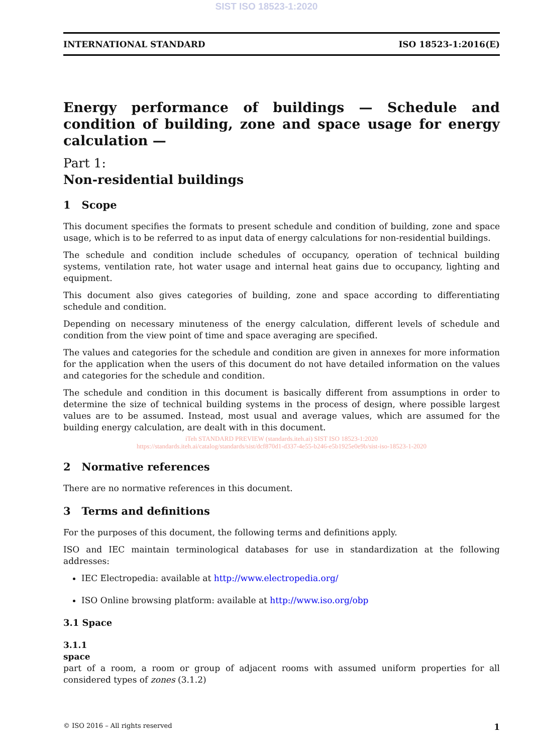SIST ISO 18523-1:2020
INTERNATIONAL STANDARD ISO 18523-1:2016(E)
Energy performance of buildings — Schedule and condition of building, zone and space usage for energy calculation —
Part 1:
Non-residential buildings
1 Scope
This document specifies the formats to present schedule and condition of building, zone and space usage, which is to be referred to as input data of energy calculations for non-residential buildings.
The schedule and condition include schedules of occupancy, operation of technical building systems, ventilation rate, hot water usage and internal heat gains due to occupancy, lighting and equipment.
This document also gives categories of building, zone and space according to differentiating schedule and condition.
Depending on necessary minuteness of the energy calculation, different levels of schedule and condition from the view point of time and space averaging are specified.
The values and categories for the schedule and condition are given in annexes for more information for the application when the users of this document do not have detailed information on the values and categories for the schedule and condition.
The schedule and condition in this document is basically different from assumptions in order to determine the size of technical building systems in the process of design, where possible largest values are to be assumed. Instead, most usual and average values, which are assumed for the building energy calculation, are dealt with in this document.
iTeh STANDARD PREVIEW (standards.iteh.ai) SIST ISO 18523-1:2020
https://standards.iteh.ai/catalog/standards/sist/dcf870d1-d337-4e55-b246-e5b1925e0e9b/sist-iso-18523-1-2020
2 Normative references
There are no normative references in this document.
3 Terms and definitions
For the purposes of this document, the following terms and definitions apply.
ISO and IEC maintain terminological databases for use in standardization at the following addresses:
IEC Electropedia: available at http://www.electropedia.org/
ISO Online browsing platform: available at http://www.iso.org/obp
3.1 Space
3.1.1
space
part of a room, a room or group of adjacent rooms with assumed uniform properties for all considered types of zones (3.1.2)
© ISO 2016 – All rights reserved 1